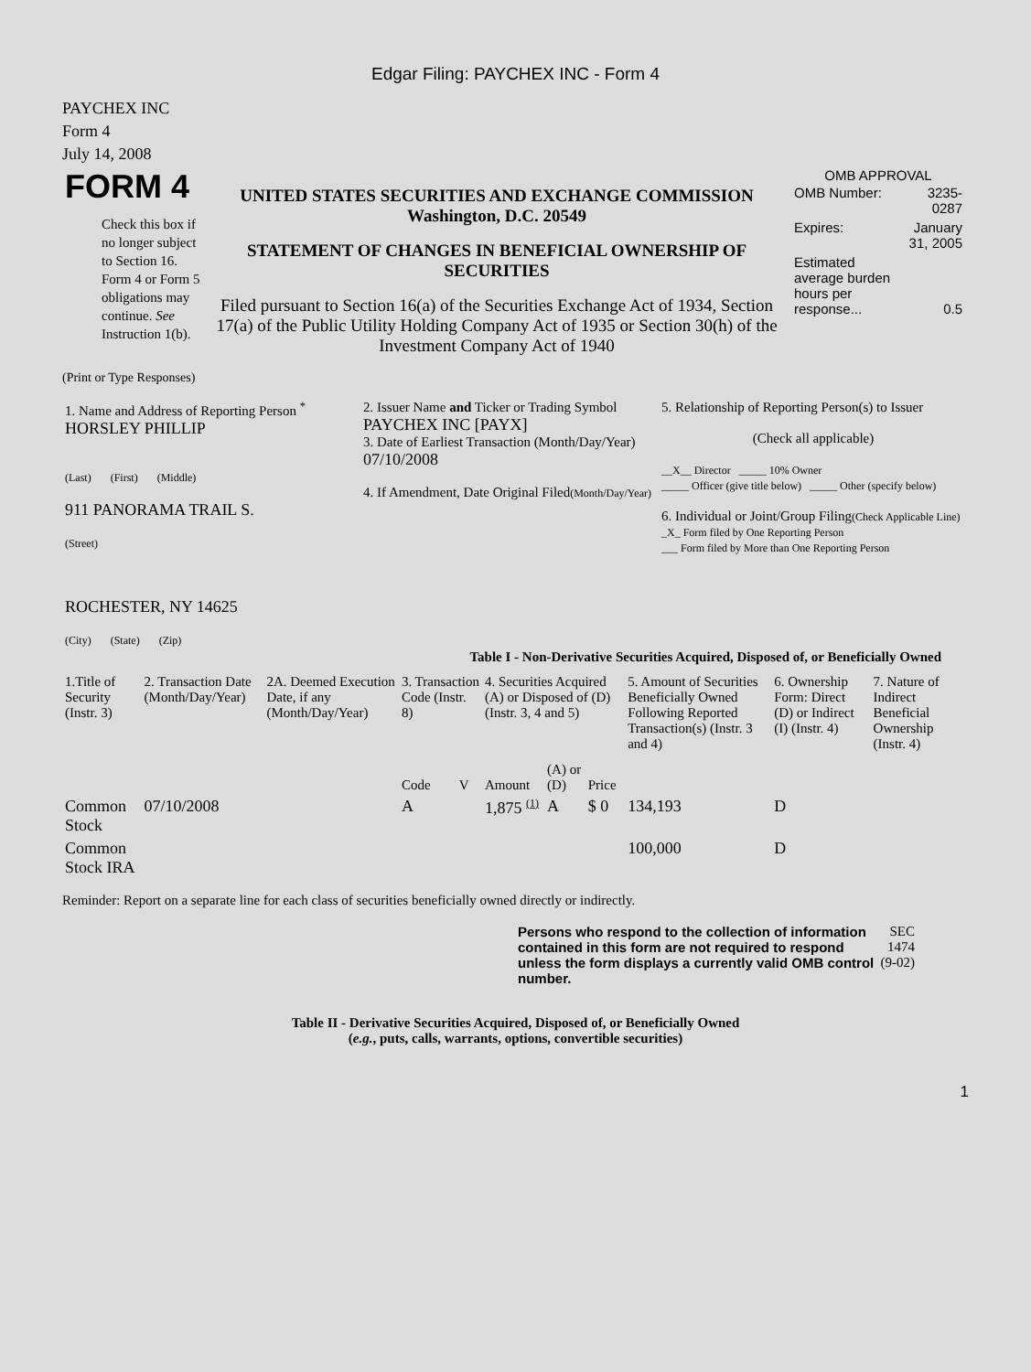Edgar Filing: PAYCHEX INC - Form 4
PAYCHEX INC
Form 4
July 14, 2008
| FORM 4 Check this box if no longer subject to Section 16. Form 4 or Form 5 obligations may continue. See Instruction 1(b). | UNITED STATES SECURITIES AND EXCHANGE COMMISSION Washington, D.C. 20549 STATEMENT OF CHANGES IN BENEFICIAL OWNERSHIP OF SECURITIES Filed pursuant to Section 16(a) of the Securities Exchange Act of 1934, Section 17(a) of the Public Utility Holding Company Act of 1935 or Section 30(h) of the Investment Company Act of 1940 | OMB APPROVAL / OMB Number: / 3235-0287 / / Expires: / January 31, 2005 / / Estimated average burden hours per response... / 0.5 / |
(Print or Type Responses)
| 1. Name and Address of Reporting Person <sup>*</sup> HORSLEY PHILLIP (Last) (First) (Middle) 911 PANORAMA TRAIL S. (Street) ROCHESTER, NY 14625 (City) (State) (Zip) | 2. Issuer Name and Ticker or Trading Symbol PAYCHEX INC [PAYX] 3. Date of Earliest Transaction (Month/Day/Year) 07/10/2008 4. If Amendment, Date Original Filed (Month/Day/Year) | 5. Relationship of Reporting Person(s) to Issuer (Check all applicable) __X__ Director _____ 10% Owner _____ Officer (give title below) _____ Other (specify below) 6. Individual or Joint/Group Filing (Check Applicable Line) _X_ Form filed by One Reporting Person ___ Form filed by More than One Reporting Person |
Table I - Non-Derivative Securities Acquired, Disposed of, or Beneficially Owned
| 1.Title of Security (Instr. 3) | 2. Transaction Date (Month/Day/Year) | 2A. Deemed Execution Date, if any (Month/Day/Year) | 3. Transaction Code (Instr. 8) | | 4. Securities Acquired (A) or Disposed of (D) (Instr. 3, 4 and 5) | | | 5. Amount of Securities Beneficially Owned Following Reported Transaction(s) (Instr. 3 and 4) | 6. Ownership Form: Direct (D) or Indirect (I) (Instr. 4) | 7. Nature of Indirect Beneficial Ownership (Instr. 4) |
| --- | --- | --- | --- | --- | --- | --- | --- | --- | --- | --- |
| | | | Code | V | Amount | (A) or (D) | Price | | | |
| Common Stock | 07/10/2008 | | A | | 1,875 <sup>(1)</sup> | A | $ 0 | 134,193 | D | |
| Common Stock IRA | | | | | | | | 100,000 | D | |
Reminder: Report on a separate line for each class of securities beneficially owned directly or indirectly.
| Persons who respond to the collection of information contained in this form are not required to respond unless the form displays a currently valid OMB control number. | SEC 1474 (9-02) |
Table II - Derivative Securities Acquired, Disposed of, or Beneficially Owned
(e.g., puts, calls, warrants, options, convertible securities)
1